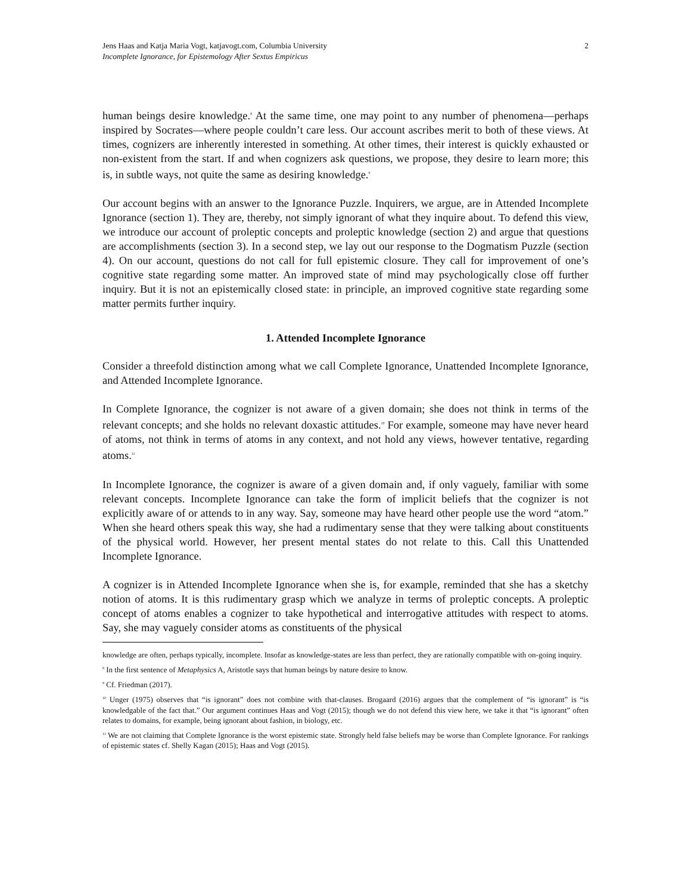Jens Haas and Katja Maria Vogt, katjavogt.com, Columbia University
Incomplete Ignorance, for Epistemology After Sextus Empiricus
2
human beings desire knowledge.<sup>8</sup> At the same time, one may point to any number of phenomena—perhaps inspired by Socrates—where people couldn’t care less. Our account ascribes merit to both of these views. At times, cognizers are inherently interested in something. At other times, their interest is quickly exhausted or non-existent from the start. If and when cognizers ask questions, we propose, they desire to learn more; this is, in subtle ways, not quite the same as desiring knowledge.<sup>9</sup>
Our account begins with an answer to the Ignorance Puzzle. Inquirers, we argue, are in Attended Incomplete Ignorance (section 1). They are, thereby, not simply ignorant of what they inquire about. To defend this view, we introduce our account of proleptic concepts and proleptic knowledge (section 2) and argue that questions are accomplishments (section 3). In a second step, we lay out our response to the Dogmatism Puzzle (section 4). On our account, questions do not call for full epistemic closure. They call for improvement of one’s cognitive state regarding some matter. An improved state of mind may psychologically close off further inquiry. But it is not an epistemically closed state: in principle, an improved cognitive state regarding some matter permits further inquiry.
1. Attended Incomplete Ignorance
Consider a threefold distinction among what we call Complete Ignorance, Unattended Incomplete Ignorance, and Attended Incomplete Ignorance.
In Complete Ignorance, the cognizer is not aware of a given domain; she does not think in terms of the relevant concepts; and she holds no relevant doxastic attitudes.<sup>10</sup> For example, someone may have never heard of atoms, not think in terms of atoms in any context, and not hold any views, however tentative, regarding atoms.<sup>11</sup>
In Incomplete Ignorance, the cognizer is aware of a given domain and, if only vaguely, familiar with some relevant concepts. Incomplete Ignorance can take the form of implicit beliefs that the cognizer is not explicitly aware of or attends to in any way. Say, someone may have heard other people use the word “atom.” When she heard others speak this way, she had a rudimentary sense that they were talking about constituents of the physical world. However, her present mental states do not relate to this. Call this Unattended Incomplete Ignorance.
A cognizer is in Attended Incomplete Ignorance when she is, for example, reminded that she has a sketchy notion of atoms. It is this rudimentary grasp which we analyze in terms of proleptic concepts. A proleptic concept of atoms enables a cognizer to take hypothetical and interrogative attitudes with respect to atoms. Say, she may vaguely consider atoms as constituents of the physical
knowledge are often, perhaps typically, incomplete. Insofar as knowledge-states are less than perfect, they are rationally compatible with on-going inquiry.
<sup>8</sup> In the first sentence of Metaphysics A, Aristotle says that human beings by nature desire to know.
<sup>9</sup> Cf. Friedman (2017).
<sup>10</sup> Unger (1975) observes that “is ignorant” does not combine with that-clauses. Brogaard (2016) argues that the complement of “is ignorant” is “is knowledgable of the fact that.” Our argument continues Haas and Vogt (2015); though we do not defend this view here, we take it that “is ignorant” often relates to domains, for example, being ignorant about fashion, in biology, etc.
<sup>11</sup> We are not claiming that Complete Ignorance is the worst epistemic state. Strongly held false beliefs may be worse than Complete Ignorance. For rankings of epistemic states cf. Shelly Kagan (2015); Haas and Vogt (2015).